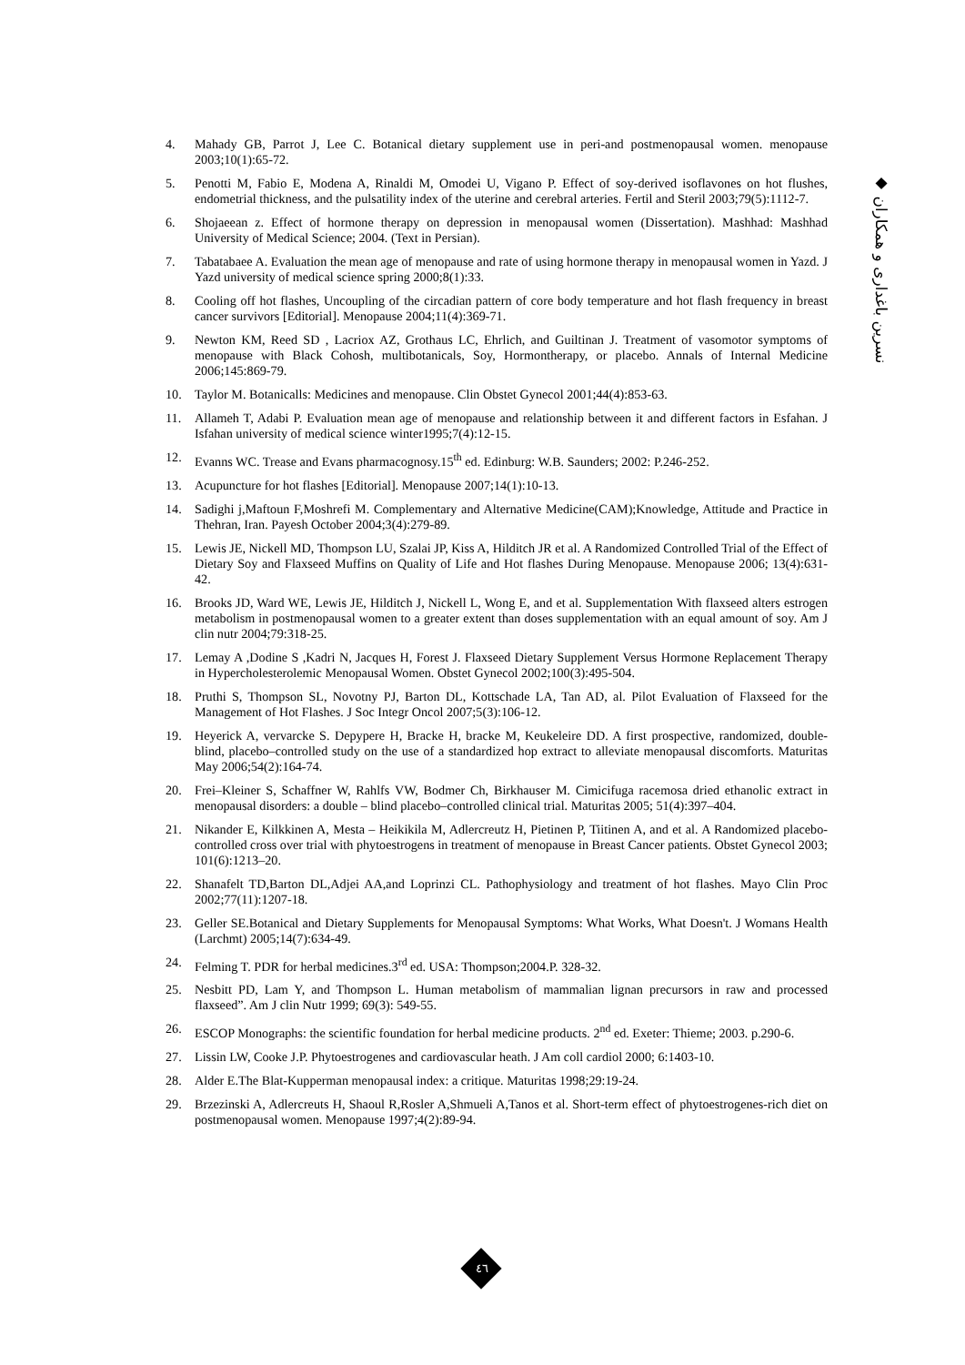4. Mahady GB, Parrot J, Lee C. Botanical dietary supplement use in peri-and postmenopausal women. menopause 2003;10(1):65-72.
5. Penotti M, Fabio E, Modena A, Rinaldi M, Omodei U, Vigano P. Effect of soy-derived isoflavones on hot flushes, endometrial thickness, and the pulsatility index of the uterine and cerebral arteries. Fertil and Steril 2003;79(5):1112-7.
6. Shojaeean z. Effect of hormone therapy on depression in menopausal women (Dissertation). Mashhad: Mashhad University of Medical Science; 2004. (Text in Persian).
7. Tabatabaee A. Evaluation the mean age of menopause and rate of using hormone therapy in menopausal women in Yazd. J Yazd university of medical science spring 2000;8(1):33.
8. Cooling off hot flashes, Uncoupling of the circadian pattern of core body temperature and hot flash frequency in breast cancer survivors [Editorial]. Menopause 2004;11(4):369-71.
9. Newton KM, Reed SD , Lacriox AZ, Grothaus LC, Ehrlich, and Guiltinan J. Treatment of vasomotor symptoms of menopause with Black Cohosh, multibotanicals, Soy, Hormontherapy, or placebo. Annals of Internal Medicine 2006;145:869-79.
10. Taylor M. Botanicalls: Medicines and menopause. Clin Obstet Gynecol 2001;44(4):853-63.
11. Allameh T, Adabi P. Evaluation mean age of menopause and relationship between it and different factors in Esfahan. J Isfahan university of medical science winter1995;7(4):12-15.
12. Evanns WC. Trease and Evans pharmacognosy.15<sup>th</sup> ed. Edinburg: W.B. Saunders; 2002: P.246-252.
13. Acupuncture for hot flashes [Editorial]. Menopause 2007;14(1):10-13.
14. Sadighi j,Maftoun F,Moshrefi M. Complementary and Alternative Medicine(CAM);Knowledge, Attitude and Practice in Thehran, Iran. Payesh October 2004;3(4):279-89.
15. Lewis JE, Nickell MD, Thompson LU, Szalai JP, Kiss A, Hilditch JR et al. A Randomized Controlled Trial of the Effect of Dietary Soy and Flaxseed Muffins on Quality of Life and Hot flashes During Menopause. Menopause 2006; 13(4):631-42.
16. Brooks JD, Ward WE, Lewis JE, Hilditch J, Nickell L, Wong E, and et al. Supplementation With flaxseed alters estrogen metabolism in postmenopausal women to a greater extent than doses supplementation with an equal amount of soy. Am J clin nutr 2004;79:318-25.
17. Lemay A ,Dodine S ,Kadri N, Jacques H, Forest J. Flaxseed Dietary Supplement Versus Hormone Replacement Therapy in Hypercholesterolemic Menopausal Women. Obstet Gynecol 2002;100(3):495-504.
18. Pruthi S, Thompson SL, Novotny PJ, Barton DL, Kottschade LA, Tan AD, al. Pilot Evaluation of Flaxseed for the Management of Hot Flashes. J Soc Integr Oncol 2007;5(3):106-12.
19. Heyerick A, vervarcke S. Depypere H, Bracke H, bracke M, Keukeleire DD. A first prospective, randomized, double-blind, placebo–controlled study on the use of a standardized hop extract to alleviate menopausal discomforts. Maturitas May 2006;54(2):164-74.
20. Frei–Kleiner S, Schaffner W, Rahlfs VW, Bodmer Ch, Birkhauser M. Cimicifuga racemosa dried ethanolic extract in menopausal disorders: a double – blind placebo–controlled clinical trial. Maturitas 2005; 51(4):397–404.
21. Nikander E, Kilkkinen A, Mesta – Heikikila M, Adlercreutz H, Pietinen P, Tiitinen A, and et al. A Randomized placebo- controlled cross over trial with phytoestrogens in treatment of menopause in Breast Cancer patients. Obstet Gynecol 2003; 101(6):1213–20.
22. Shanafelt TD,Barton DL,Adjei AA,and Loprinzi CL. Pathophysiology and treatment of hot flashes. Mayo Clin Proc 2002;77(11):1207-18.
23. Geller SE.Botanical and Dietary Supplements for Menopausal Symptoms: What Works, What Doesn't. J Womans Health (Larchmt) 2005;14(7):634-49.
24. Felming T. PDR for herbal medicines.3<sup>rd</sup> ed. USA: Thompson;2004.P. 328-32.
25. Nesbitt PD, Lam Y, and Thompson L. Human metabolism of mammalian lignan precursors in raw and processed flaxseed”. Am J clin Nutr 1999; 69(3): 549-55.
26. ESCOP Monographs: the scientific foundation for herbal medicine products. 2<sup>nd</sup> ed. Exeter: Thieme; 2003. p.290-6.
27. Lissin LW, Cooke J.P. Phytoestrogenes and cardiovascular heath. J Am coll cardiol 2000; 6:1403-10.
28. Alder E.The Blat-Kupperman menopausal index: a critique. Maturitas 1998;29:19-24.
29. Brzezinski A, Adlercreuts H, Shaoul R,Rosler A,Shmueli A,Tanos et al. Short-term effect of phytoestrogenes-rich diet on postmenopausal women. Menopause 1997;4(2):89-94.
◆ نسرین باغداری و همکاران
٤٦